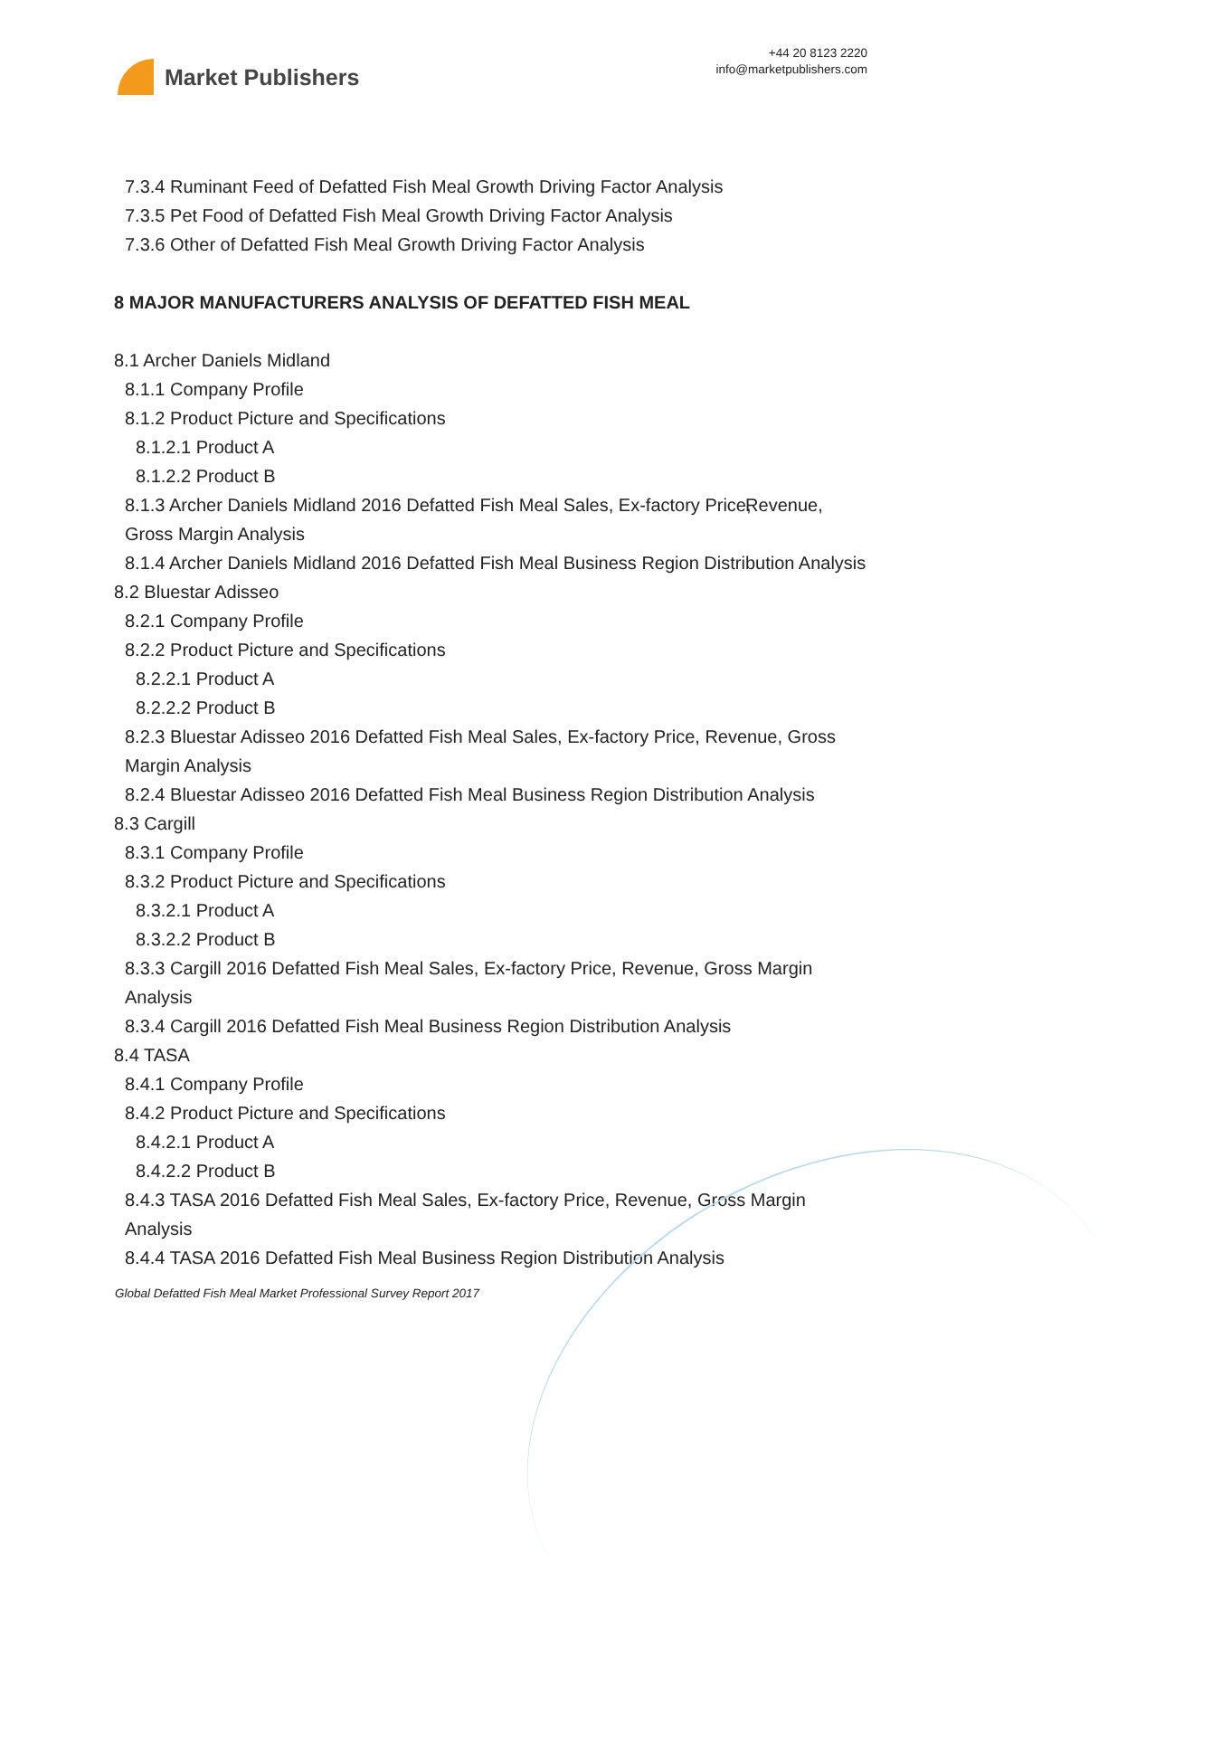Market Publishers
+44 20 8123 2220
info@marketpublishers.com
7.3.4 Ruminant Feed of Defatted Fish Meal Growth Driving Factor Analysis
7.3.5 Pet Food of Defatted Fish Meal Growth Driving Factor Analysis
7.3.6 Other of Defatted Fish Meal Growth Driving Factor Analysis
8 MAJOR MANUFACTURERS ANALYSIS OF DEFATTED FISH MEAL
8.1 Archer Daniels Midland
8.1.1 Company Profile
8.1.2 Product Picture and Specifications
8.1.2.1 Product A
8.1.2.2 Product B
8.1.3 Archer Daniels Midland 2016 Defatted Fish Meal Sales, Ex-factory Price, Revenue, Gross Margin Analysis
8.1.4 Archer Daniels Midland 2016 Defatted Fish Meal Business Region Distribution Analysis
8.2 Bluestar Adisseo
8.2.1 Company Profile
8.2.2 Product Picture and Specifications
8.2.2.1 Product A
8.2.2.2 Product B
8.2.3 Bluestar Adisseo 2016 Defatted Fish Meal Sales, Ex-factory Price, Revenue, Gross Margin Analysis
8.2.4 Bluestar Adisseo 2016 Defatted Fish Meal Business Region Distribution Analysis
8.3 Cargill
8.3.1 Company Profile
8.3.2 Product Picture and Specifications
8.3.2.1 Product A
8.3.2.2 Product B
8.3.3 Cargill 2016 Defatted Fish Meal Sales, Ex-factory Price, Revenue, Gross Margin Analysis
8.3.4 Cargill 2016 Defatted Fish Meal Business Region Distribution Analysis
8.4 TASA
8.4.1 Company Profile
8.4.2 Product Picture and Specifications
8.4.2.1 Product A
8.4.2.2 Product B
8.4.3 TASA 2016 Defatted Fish Meal Sales, Ex-factory Price, Revenue, Gross Margin Analysis
8.4.4 TASA 2016 Defatted Fish Meal Business Region Distribution Analysis
Global Defatted Fish Meal Market Professional Survey Report 2017